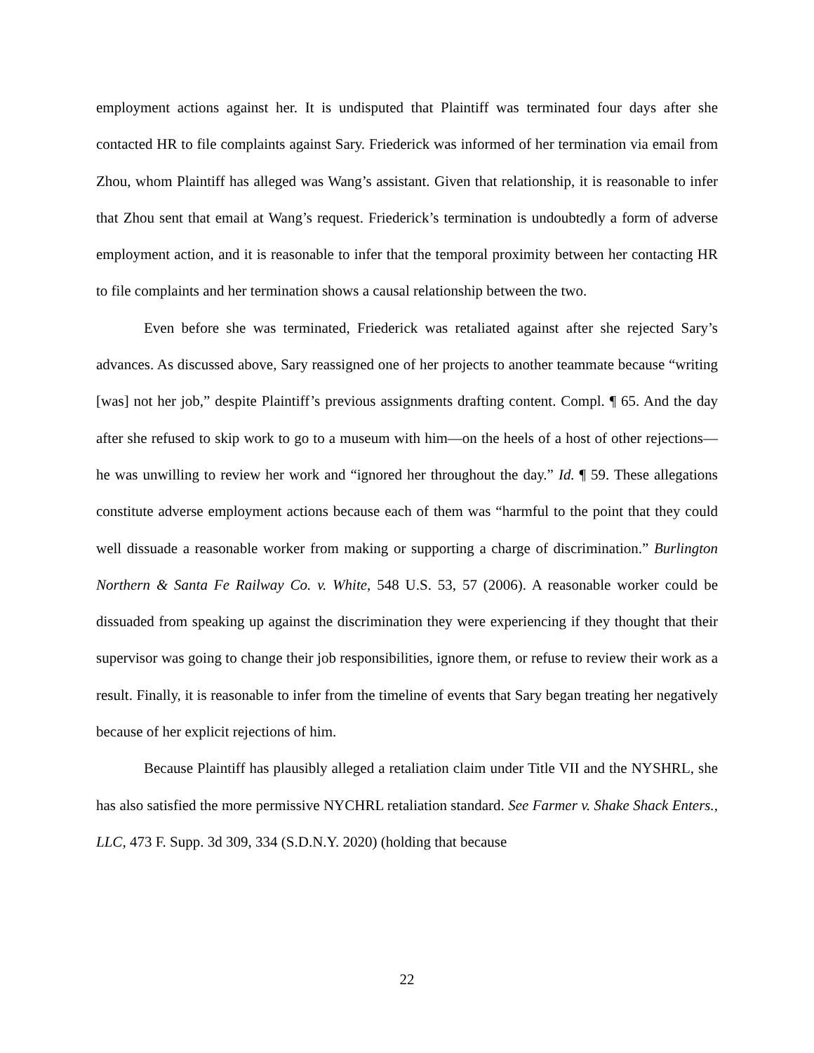employment actions against her. It is undisputed that Plaintiff was terminated four days after she contacted HR to file complaints against Sary. Friederick was informed of her termination via email from Zhou, whom Plaintiff has alleged was Wang’s assistant. Given that relationship, it is reasonable to infer that Zhou sent that email at Wang’s request. Friederick’s termination is undoubtedly a form of adverse employment action, and it is reasonable to infer that the temporal proximity between her contacting HR to file complaints and her termination shows a causal relationship between the two.
Even before she was terminated, Friederick was retaliated against after she rejected Sary’s advances. As discussed above, Sary reassigned one of her projects to another teammate because “writing [was] not her job,” despite Plaintiff’s previous assignments drafting content. Compl. ¶ 65. And the day after she refused to skip work to go to a museum with him—on the heels of a host of other rejections—he was unwilling to review her work and “ignored her throughout the day.” Id. ¶ 59. These allegations constitute adverse employment actions because each of them was “harmful to the point that they could well dissuade a reasonable worker from making or supporting a charge of discrimination.” Burlington Northern & Santa Fe Railway Co. v. White, 548 U.S. 53, 57 (2006). A reasonable worker could be dissuaded from speaking up against the discrimination they were experiencing if they thought that their supervisor was going to change their job responsibilities, ignore them, or refuse to review their work as a result. Finally, it is reasonable to infer from the timeline of events that Sary began treating her negatively because of her explicit rejections of him.
Because Plaintiff has plausibly alleged a retaliation claim under Title VII and the NYSHRL, she has also satisfied the more permissive NYCHRL retaliation standard. See Farmer v. Shake Shack Enters., LLC, 473 F. Supp. 3d 309, 334 (S.D.N.Y. 2020) (holding that because
22